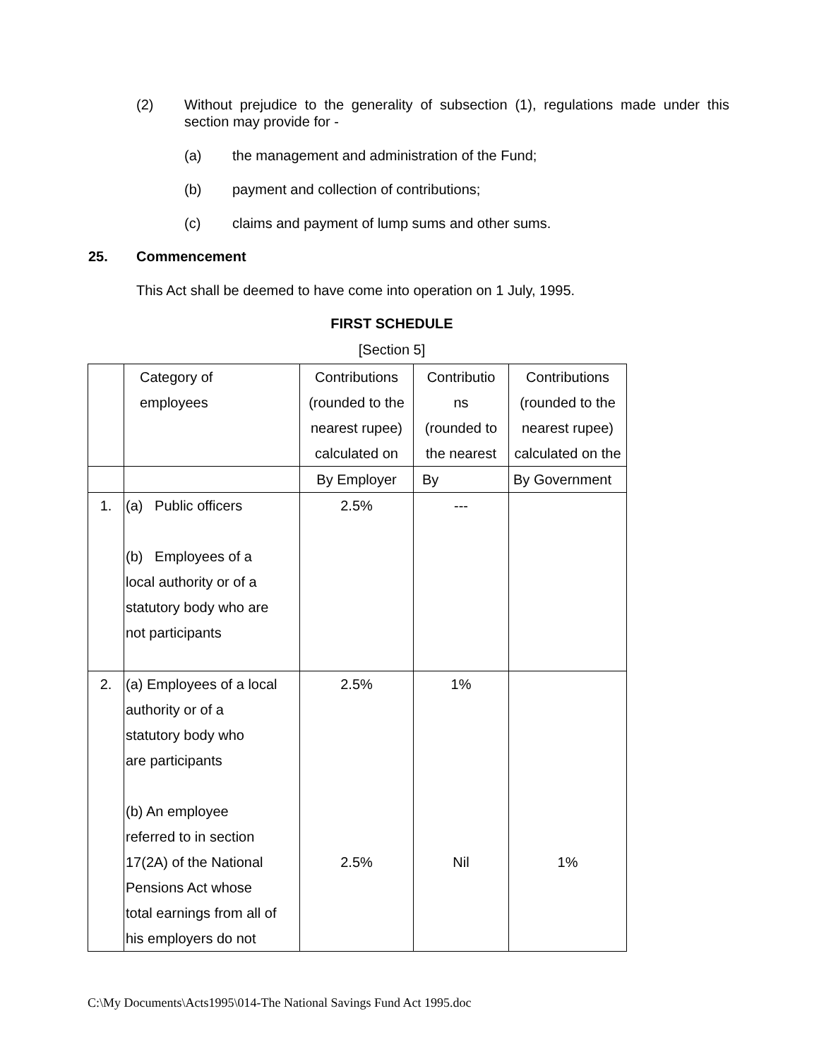(2) Without prejudice to the generality of subsection (1), regulations made under this section may provide for -
(a) the management and administration of the Fund;
(b) payment and collection of contributions;
(c) claims and payment of lump sums and other sums.
25. Commencement
This Act shall be deemed to have come into operation on 1 July, 1995.
FIRST SCHEDULE
[Section 5]
| | Category of employees | Contributions (rounded to the nearest rupee) calculated on | Contributio ns (rounded to the nearest | Contributions (rounded to the nearest rupee) calculated on the |
| | | By Employer | By | By Government |
| 1. | (a) Public officers (b) Employees of a local authority or of a statutory body who are not participants | 2.5% | --- | |
| 2. | (a) Employees of a local authority or of a statutory body who are participants (b) An employee referred to in section 17(2A) of the National Pensions Act whose total earnings from all of his employers do not | 2.5% 2.5% | 1% Nil | 1% |
C:\My Documents\Acts1995\014-The National Savings Fund Act 1995.doc